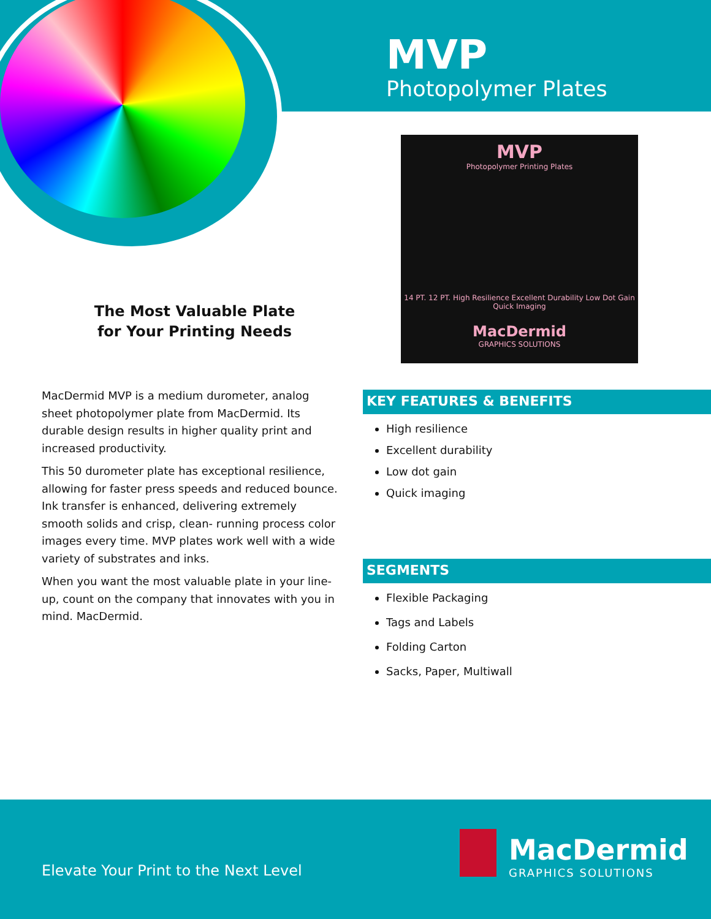MVP
Photopolymer Plates
MVP
Photopolymer Printing Plates
14 PT. 12 PT. High Resilience Excellent Durability Low Dot Gain Quick Imaging
MacDermid
GRAPHICS SOLUTIONS
The Most Valuable Plate
for Your Printing Needs
MacDermid MVP is a medium durometer, analog sheet photopolymer plate from MacDermid. Its durable design results in higher quality print and increased productivity.
This 50 durometer plate has exceptional resilience, allowing for faster press speeds and reduced bounce. Ink transfer is enhanced, delivering extremely smooth solids and crisp, clean- running process color images every time. MVP plates work well with a wide variety of substrates and inks.
When you want the most valuable plate in your line-up, count on the company that innovates with you in mind. MacDermid.
KEY FEATURES & BENEFITS
High resilience
Excellent durability
Low dot gain
Quick imaging
SEGMENTS
Flexible Packaging
Tags and Labels
Folding Carton
Sacks, Paper, Multiwall
Elevate Your Print to the Next Level
MacDermid
GRAPHICS SOLUTIONS